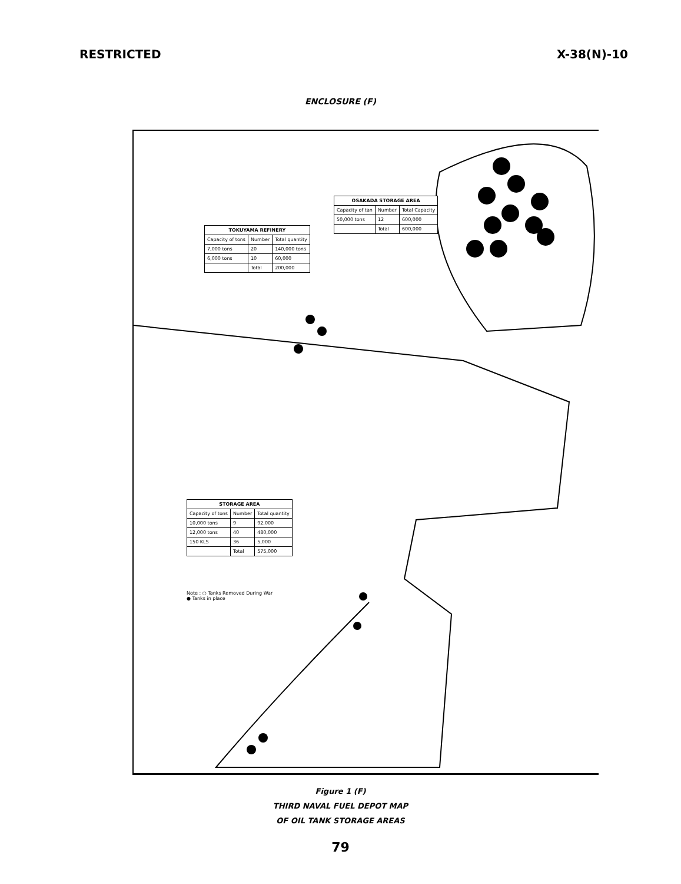RESTRICTED X-38(N)-10
ENCLOSURE (F)
| OSAKADA STORAGE AREA | | |
| --- | --- | --- |
| Capacity of tan | Number | Total Capacity |
| 50,000 tons | 12 | 600,000 |
| | Total | 600,000 |
| TOKUYAMA REFINERY | | |
| --- | --- | --- |
| Capacity of tons | Number | Total quantity |
| 7,000 tons | 20 | 140,000 tons |
| 6,000 tons | 10 | 60,000 |
| | Total | 200,000 |
| STORAGE AREA | | |
| --- | --- | --- |
| Capacity of tons | Number | Total quantity |
| 10,000 tons | 9 | 92,000 |
| 12,000 tons | 40 | 480,000 |
| 150 KLS | 36 | 5,000 |
| | Total | 575,000 |
Note : ○ Tanks Removed During War
● Tanks in place
Figure 1 (F)
THIRD NAVAL FUEL DEPOT MAP
OF OIL TANK STORAGE AREAS
79